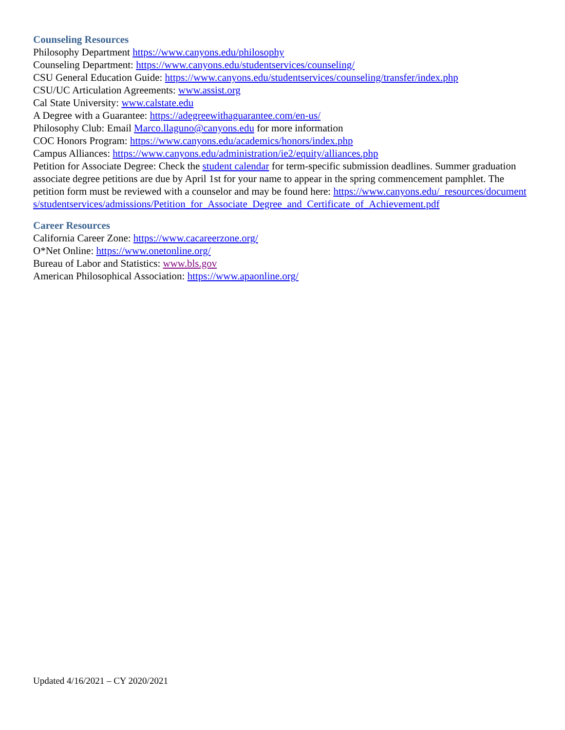Counseling Resources
Philosophy Department https://www.canyons.edu/philosophy
Counseling Department: https://www.canyons.edu/studentservices/counseling/
CSU General Education Guide: https://www.canyons.edu/studentservices/counseling/transfer/index.php
CSU/UC Articulation Agreements: www.assist.org
Cal State University: www.calstate.edu
A Degree with a Guarantee: https://adegreewithaguarantee.com/en-us/
Philosophy Club: Email Marco.llaguno@canyons.edu for more information
COC Honors Program: https://www.canyons.edu/academics/honors/index.php
Campus Alliances: https://www.canyons.edu/administration/ie2/equity/alliances.php
Petition for Associate Degree: Check the student calendar for term-specific submission deadlines. Summer graduation associate degree petitions are due by April 1st for your name to appear in the spring commencement pamphlet. The petition form must be reviewed with a counselor and may be found here: https://www.canyons.edu/_resources/documents/studentservices/admissions/Petition_for_Associate_Degree_and_Certificate_of_Achievement.pdf
Career Resources
California Career Zone: https://www.cacareerzone.org/
O*Net Online: https://www.onetonline.org/
Bureau of Labor and Statistics: www.bls.gov
American Philosophical Association: https://www.apaonline.org/
Updated 4/16/2021 – CY 2020/2021